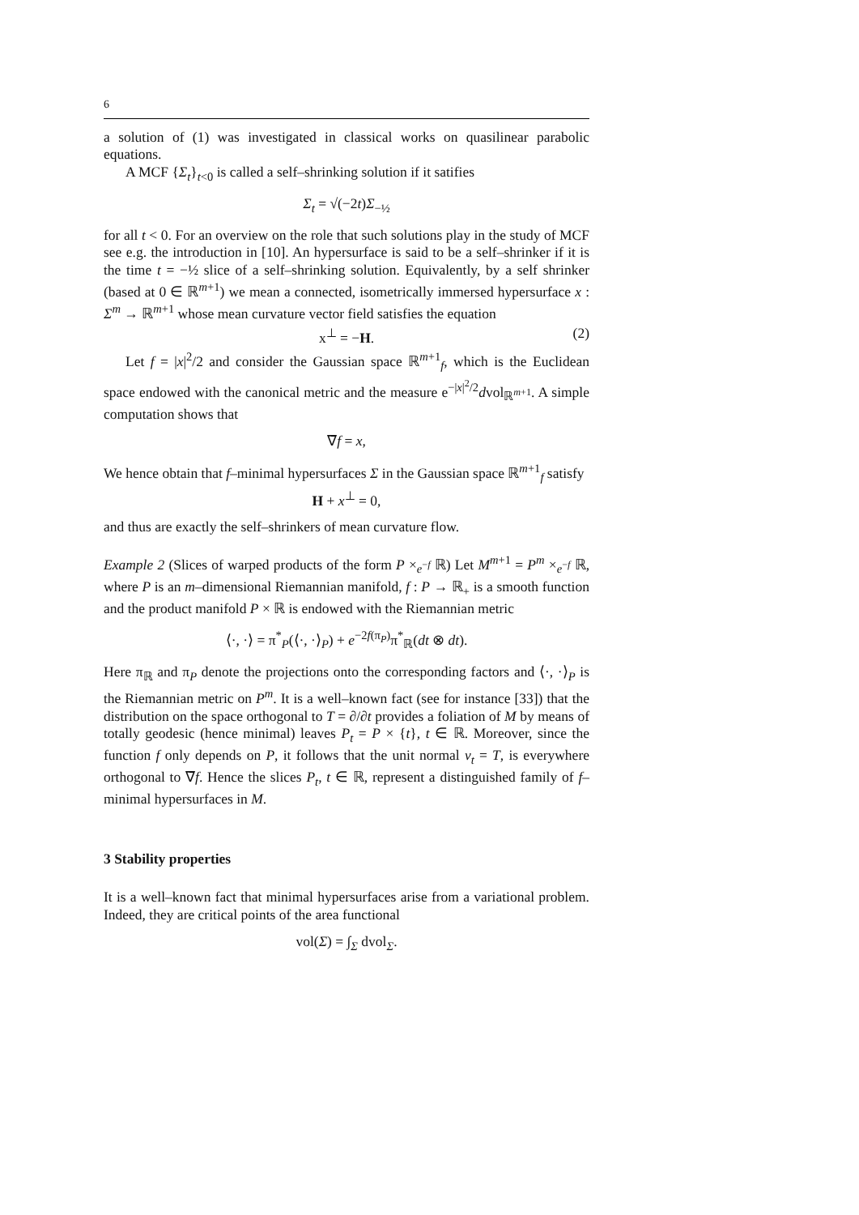6
a solution of (1) was investigated in classical works on quasilinear parabolic equations.
A MCF {Σ<sub>t</sub>}<sub>t<0</sub> is called a self–shrinking solution if it satifies
Σ<sub>t</sub> = √(−2t)Σ<sub>−½</sub>
for all t < 0. For an overview on the role that such solutions play in the study of MCF see e.g. the introduction in [10]. An hypersurface is said to be a self–shrinker if it is the time t = −½ slice of a self–shrinking solution. Equivalently, by a self shrinker (based at 0 ∈ ℝ<sup>m+1</sup>) we mean a connected, isometrically immersed hypersurface x : Σ<sup>m</sup> → ℝ<sup>m+1</sup> whose mean curvature vector field satisfies the equation
x<sup>⊥</sup> = −H. (2)
Let f = |x|<sup>2</sup>/2 and consider the Gaussian space ℝ<sup>m+1</sup><sub>f</sub>, which is the Euclidean space endowed with the canonical metric and the measure e<sup>−|x|<sup>2</sup>/2</sup>dvol<sub>ℝ<sup>m+1</sup></sub>. A simple computation shows that
∇̄f = x,
We hence obtain that f–minimal hypersurfaces Σ in the Gaussian space ℝ<sup>m+1</sup><sub>f</sub> satisfy
H + x<sup>⊥</sup> = 0,
and thus are exactly the self–shrinkers of mean curvature flow.
Example 2 (Slices of warped products of the form P ×<sub>e<sup>−f</sup></sub> ℝ) Let M<sup>m+1</sup> = P<sup>m</sup> ×<sub>e<sup>−f</sup></sub> ℝ, where P is an m–dimensional Riemannian manifold, f : P → ℝ<sub>+</sub> is a smooth function and the product manifold P × ℝ is endowed with the Riemannian metric
⟨·, ·⟩ = π<sup>*</sup><sub>P</sub>(⟨·, ·⟩<sub>P</sub>) + e<sup>−2f(π<sub>P</sub>)</sup>π<sup>*</sup><sub>ℝ</sub>(dt ⊗ dt).
Here π<sub>ℝ</sub> and π<sub>P</sub> denote the projections onto the corresponding factors and ⟨·, ·⟩<sub>P</sub> is the Riemannian metric on P<sup>m</sup>. It is a well–known fact (see for instance [33]) that the distribution on the space orthogonal to T = ∂/∂t provides a foliation of M by means of totally geodesic (hence minimal) leaves P<sub>t</sub> = P × {t}, t ∈ ℝ. Moreover, since the function f only depends on P, it follows that the unit normal ν<sub>t</sub> = T, is everywhere orthogonal to ∇̄f. Hence the slices P<sub>t</sub>, t ∈ ℝ, represent a distinguished family of f–minimal hypersurfaces in M.
3 Stability properties
It is a well–known fact that minimal hypersurfaces arise from a variational problem. Indeed, they are critical points of the area functional
vol(Σ) = ∫<sub>Σ</sub> dvol<sub>Σ</sub>.